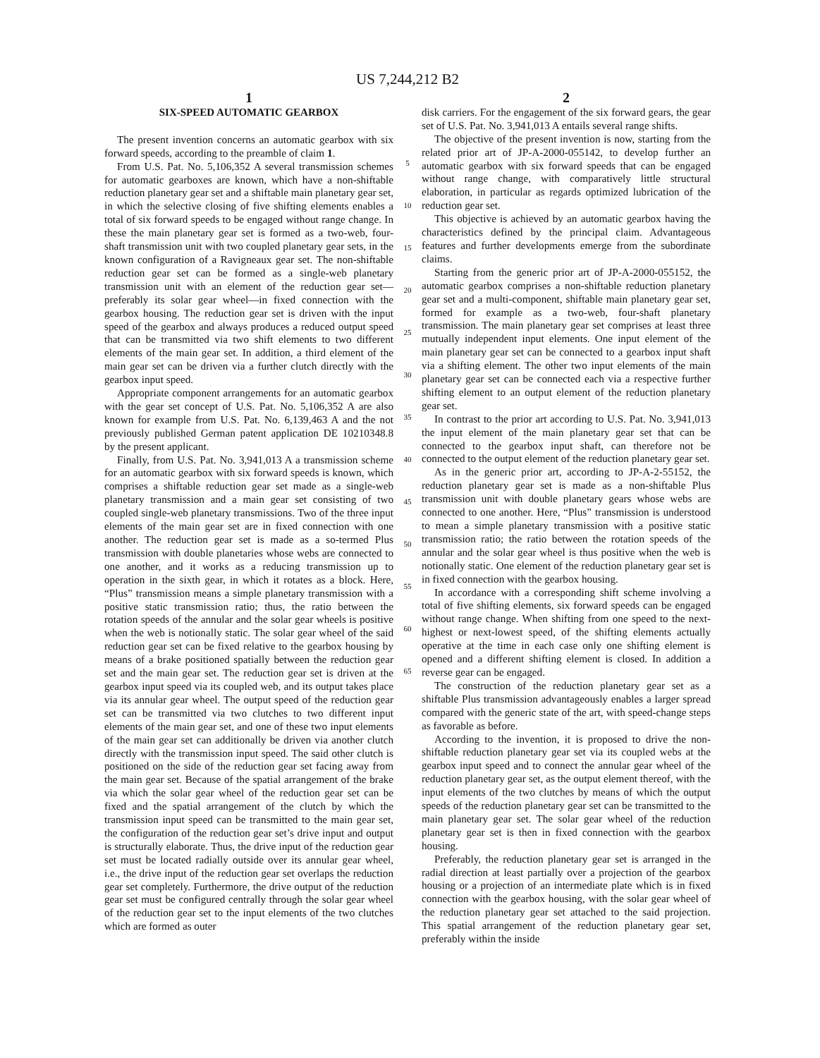US 7,244,212 B2
1
SIX-SPEED AUTOMATIC GEARBOX
The present invention concerns an automatic gearbox with six forward speeds, according to the preamble of claim 1.
From U.S. Pat. No. 5,106,352 A several transmission schemes for automatic gearboxes are known, which have a non-shiftable reduction planetary gear set and a shiftable main planetary gear set, in which the selective closing of five shifting elements enables a total of six forward speeds to be engaged without range change. In these the main planetary gear set is formed as a two-web, four-shaft transmission unit with two coupled planetary gear sets, in the known configuration of a Ravigneaux gear set. The non-shiftable reduction gear set can be formed as a single-web planetary transmission unit with an element of the reduction gear set—preferably its solar gear wheel—in fixed connection with the gearbox housing. The reduction gear set is driven with the input speed of the gearbox and always produces a reduced output speed that can be transmitted via two shift elements to two different elements of the main gear set. In addition, a third element of the main gear set can be driven via a further clutch directly with the gearbox input speed.
Appropriate component arrangements for an automatic gearbox with the gear set concept of U.S. Pat. No. 5,106,352 A are also known for example from U.S. Pat. No. 6,139,463 A and the not previously published German patent application DE 10210348.8 by the present applicant.
Finally, from U.S. Pat. No. 3,941,013 A a transmission scheme for an automatic gearbox with six forward speeds is known, which comprises a shiftable reduction gear set made as a single-web planetary transmission and a main gear set consisting of two coupled single-web planetary transmissions. Two of the three input elements of the main gear set are in fixed connection with one another. The reduction gear set is made as a so-termed Plus transmission with double planetaries whose webs are connected to one another, and it works as a reducing transmission up to operation in the sixth gear, in which it rotates as a block. Here, “Plus” transmission means a simple planetary transmission with a positive static transmission ratio; thus, the ratio between the rotation speeds of the annular and the solar gear wheels is positive when the web is notionally static. The solar gear wheel of the said reduction gear set can be fixed relative to the gearbox housing by means of a brake positioned spatially between the reduction gear set and the main gear set. The reduction gear set is driven at the gearbox input speed via its coupled web, and its output takes place via its annular gear wheel. The output speed of the reduction gear set can be transmitted via two clutches to two different input elements of the main gear set, and one of these two input elements of the main gear set can additionally be driven via another clutch directly with the transmission input speed. The said other clutch is positioned on the side of the reduction gear set facing away from the main gear set. Because of the spatial arrangement of the brake via which the solar gear wheel of the reduction gear set can be fixed and the spatial arrangement of the clutch by which the transmission input speed can be transmitted to the main gear set, the configuration of the reduction gear set’s drive input and output is structurally elaborate. Thus, the drive input of the reduction gear set must be located radially outside over its annular gear wheel, i.e., the drive input of the reduction gear set overlaps the reduction gear set completely. Furthermore, the drive output of the reduction gear set must be configured centrally through the solar gear wheel of the reduction gear set to the input elements of the two clutches which are formed as outer
5
10
15
20
25
30
35
40
45
50
55
60
65
2
disk carriers. For the engagement of the six forward gears, the gear set of U.S. Pat. No. 3,941,013 A entails several range shifts.
The objective of the present invention is now, starting from the related prior art of JP-A-2000-055142, to develop further an automatic gearbox with six forward speeds that can be engaged without range change, with comparatively little structural elaboration, in particular as regards optimized lubrication of the reduction gear set.
This objective is achieved by an automatic gearbox having the characteristics defined by the principal claim. Advantageous features and further developments emerge from the subordinate claims.
Starting from the generic prior art of JP-A-2000-055152, the automatic gearbox comprises a non-shiftable reduction planetary gear set and a multi-component, shiftable main planetary gear set, formed for example as a two-web, four-shaft planetary transmission. The main planetary gear set comprises at least three mutually independent input elements. One input element of the main planetary gear set can be connected to a gearbox input shaft via a shifting element. The other two input elements of the main planetary gear set can be connected each via a respective further shifting element to an output element of the reduction planetary gear set.
In contrast to the prior art according to U.S. Pat. No. 3,941,013 the input element of the main planetary gear set that can be connected to the gearbox input shaft, can therefore not be connected to the output element of the reduction planetary gear set.
As in the generic prior art, according to JP-A-2-55152, the reduction planetary gear set is made as a non-shiftable Plus transmission unit with double planetary gears whose webs are connected to one another. Here, “Plus” transmission is understood to mean a simple planetary transmission with a positive static transmission ratio; the ratio between the rotation speeds of the annular and the solar gear wheel is thus positive when the web is notionally static. One element of the reduction planetary gear set is in fixed connection with the gearbox housing.
In accordance with a corresponding shift scheme involving a total of five shifting elements, six forward speeds can be engaged without range change. When shifting from one speed to the next-highest or next-lowest speed, of the shifting elements actually operative at the time in each case only one shifting element is opened and a different shifting element is closed. In addition a reverse gear can be engaged.
The construction of the reduction planetary gear set as a shiftable Plus transmission advantageously enables a larger spread compared with the generic state of the art, with speed-change steps as favorable as before.
According to the invention, it is proposed to drive the non-shiftable reduction planetary gear set via its coupled webs at the gearbox input speed and to connect the annular gear wheel of the reduction planetary gear set, as the output element thereof, with the input elements of the two clutches by means of which the output speeds of the reduction planetary gear set can be transmitted to the main planetary gear set. The solar gear wheel of the reduction planetary gear set is then in fixed connection with the gearbox housing.
Preferably, the reduction planetary gear set is arranged in the radial direction at least partially over a projection of the gearbox housing or a projection of an intermediate plate which is in fixed connection with the gearbox housing, with the solar gear wheel of the reduction planetary gear set attached to the said projection. This spatial arrangement of the reduction planetary gear set, preferably within the inside